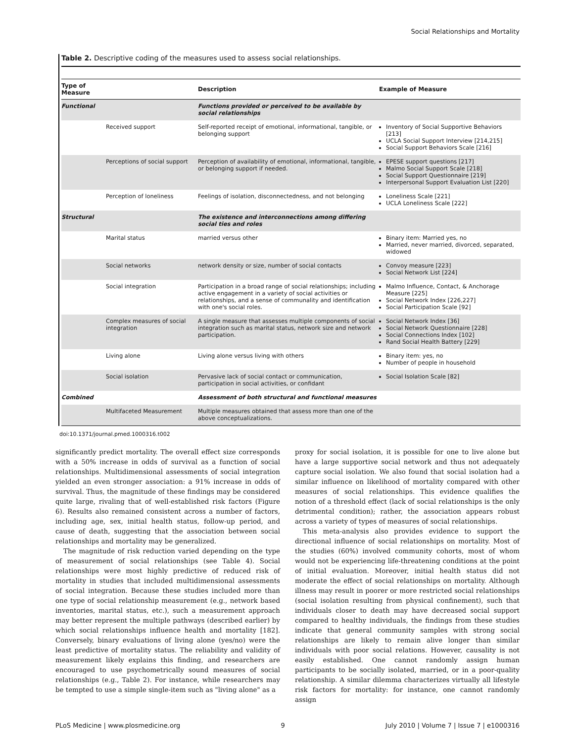Social Relationships and Mortality
Table 2. Descriptive coding of the measures used to assess social relationships.
| Type of Measure | | Description | Example of Measure |
| --- | --- | --- | --- |
| Functional | | Functions provided or perceived to be available by social relationships | |
| | Received support | Self-reported receipt of emotional, informational, tangible, or belonging support | Inventory of Social Supportive Behaviors [213] UCLA Social Support Interview [214,215] Social Support Behaviors Scale [216] |
| | Perceptions of social support | Perception of availability of emotional, informational, tangible, or belonging support if needed. | EPESE support questions [217] Malmo Social Support Scale [218] Social Support Questionnaire [219] Interpersonal Support Evaluation List [220] |
| | Perception of loneliness | Feelings of isolation, disconnectedness, and not belonging | Loneliness Scale [221] UCLA Loneliness Scale [222] |
| Structural | | The existence and interconnections among differing social ties and roles | |
| | Marital status | married versus other | Binary item: Married yes, no Married, never married, divorced, separated, widowed |
| | Social networks | network density or size, number of social contacts | Convoy measure [223] Social Network List [224] |
| | Social integration | Participation in a broad range of social relationships; including active engagement in a variety of social activities or relationships, and a sense of communality and identification with one's social roles. | Malmo Influence, Contact, & Anchorage Measure [225] Social Network Index [226,227] Social Participation Scale [92] |
| | Complex measures of social integration | A single measure that assesses multiple components of social integration such as marital status, network size and network participation. | Social Network Index [36] Social Network Questionnaire [228] Social Connections Index [102] Rand Social Health Battery [229] |
| | Living alone | Living alone versus living with others | Binary item: yes, no Number of people in household |
| | Social isolation | Pervasive lack of social contact or communication, participation in social activities, or confidant | Social Isolation Scale [82] |
| Combined | | Assessment of both structural and functional measures | |
| | Multifaceted Measurement | Multiple measures obtained that assess more than one of the above conceptualizations. | |
doi:10.1371/journal.pmed.1000316.t002
significantly predict mortality. The overall effect size corresponds with a 50% increase in odds of survival as a function of social relationships. Multidimensional assessments of social integration yielded an even stronger association: a 91% increase in odds of survival. Thus, the magnitude of these findings may be considered quite large, rivaling that of well-established risk factors (Figure 6). Results also remained consistent across a number of factors, including age, sex, initial health status, follow-up period, and cause of death, suggesting that the association between social relationships and mortality may be generalized.
The magnitude of risk reduction varied depending on the type of measurement of social relationships (see Table 4). Social relationships were most highly predictive of reduced risk of mortality in studies that included multidimensional assessments of social integration. Because these studies included more than one type of social relationship measurement (e.g., network based inventories, marital status, etc.), such a measurement approach may better represent the multiple pathways (described earlier) by which social relationships influence health and mortality [182]. Conversely, binary evaluations of living alone (yes/no) were the least predictive of mortality status. The reliability and validity of measurement likely explains this finding, and researchers are encouraged to use psychometrically sound measures of social relationships (e.g., Table 2). For instance, while researchers may be tempted to use a simple single-item such as "living alone" as a
proxy for social isolation, it is possible for one to live alone but have a large supportive social network and thus not adequately capture social isolation. We also found that social isolation had a similar influence on likelihood of mortality compared with other measures of social relationships. This evidence qualifies the notion of a threshold effect (lack of social relationships is the only detrimental condition); rather, the association appears robust across a variety of types of measures of social relationships.
This meta-analysis also provides evidence to support the directional influence of social relationships on mortality. Most of the studies (60%) involved community cohorts, most of whom would not be experiencing life-threatening conditions at the point of initial evaluation. Moreover, initial health status did not moderate the effect of social relationships on mortality. Although illness may result in poorer or more restricted social relationships (social isolation resulting from physical confinement), such that individuals closer to death may have decreased social support compared to healthy individuals, the findings from these studies indicate that general community samples with strong social relationships are likely to remain alive longer than similar individuals with poor social relations. However, causality is not easily established. One cannot randomly assign human participants to be socially isolated, married, or in a poor-quality relationship. A similar dilemma characterizes virtually all lifestyle risk factors for mortality: for instance, one cannot randomly assign
PLoS Medicine | www.plosmedicine.org 9 July 2010 | Volume 7 | Issue 7 | e1000316